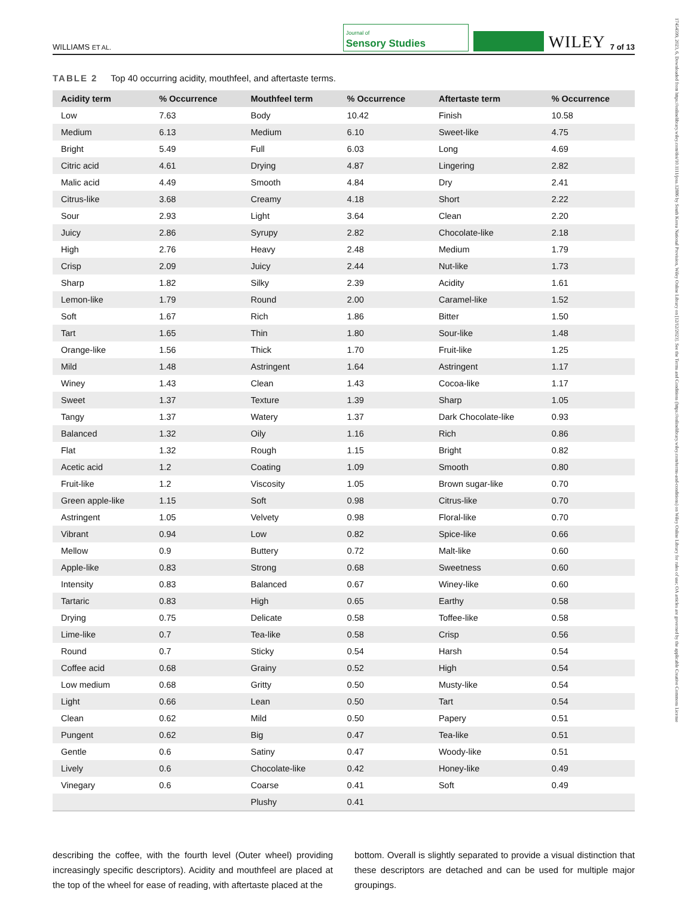17454599, 2023, 6, Downloaded from https://onlinelibrary.wiley.com/doi/10.1111/joss.12886 by South Korea National Provision, Wiley Online Library on [12/12/2023]. See the Terms and Conditions (https://onlinelibrary.wiley.com/terms-and-conditions) on Wiley Online Library for rules of use; OA articles are governed by the applicable Creative Commons License
WILLIAMS ET AL.
Journal of
Sensory Studies
WILEY 7 of 13
TABLE 2 Top 40 occurring acidity, mouthfeel, and aftertaste terms.
| Acidity term | % Occurrence | Mouthfeel term | % Occurrence | Aftertaste term | % Occurrence |
| --- | --- | --- | --- | --- | --- |
| Low | 7.63 | Body | 10.42 | Finish | 10.58 |
| Medium | 6.13 | Medium | 6.10 | Sweet-like | 4.75 |
| Bright | 5.49 | Full | 6.03 | Long | 4.69 |
| Citric acid | 4.61 | Drying | 4.87 | Lingering | 2.82 |
| Malic acid | 4.49 | Smooth | 4.84 | Dry | 2.41 |
| Citrus-like | 3.68 | Creamy | 4.18 | Short | 2.22 |
| Sour | 2.93 | Light | 3.64 | Clean | 2.20 |
| Juicy | 2.86 | Syrupy | 2.82 | Chocolate-like | 2.18 |
| High | 2.76 | Heavy | 2.48 | Medium | 1.79 |
| Crisp | 2.09 | Juicy | 2.44 | Nut-like | 1.73 |
| Sharp | 1.82 | Silky | 2.39 | Acidity | 1.61 |
| Lemon-like | 1.79 | Round | 2.00 | Caramel-like | 1.52 |
| Soft | 1.67 | Rich | 1.86 | Bitter | 1.50 |
| Tart | 1.65 | Thin | 1.80 | Sour-like | 1.48 |
| Orange-like | 1.56 | Thick | 1.70 | Fruit-like | 1.25 |
| Mild | 1.48 | Astringent | 1.64 | Astringent | 1.17 |
| Winey | 1.43 | Clean | 1.43 | Cocoa-like | 1.17 |
| Sweet | 1.37 | Texture | 1.39 | Sharp | 1.05 |
| Tangy | 1.37 | Watery | 1.37 | Dark Chocolate-like | 0.93 |
| Balanced | 1.32 | Oily | 1.16 | Rich | 0.86 |
| Flat | 1.32 | Rough | 1.15 | Bright | 0.82 |
| Acetic acid | 1.2 | Coating | 1.09 | Smooth | 0.80 |
| Fruit-like | 1.2 | Viscosity | 1.05 | Brown sugar-like | 0.70 |
| Green apple-like | 1.15 | Soft | 0.98 | Citrus-like | 0.70 |
| Astringent | 1.05 | Velvety | 0.98 | Floral-like | 0.70 |
| Vibrant | 0.94 | Low | 0.82 | Spice-like | 0.66 |
| Mellow | 0.9 | Buttery | 0.72 | Malt-like | 0.60 |
| Apple-like | 0.83 | Strong | 0.68 | Sweetness | 0.60 |
| Intensity | 0.83 | Balanced | 0.67 | Winey-like | 0.60 |
| Tartaric | 0.83 | High | 0.65 | Earthy | 0.58 |
| Drying | 0.75 | Delicate | 0.58 | Toffee-like | 0.58 |
| Lime-like | 0.7 | Tea-like | 0.58 | Crisp | 0.56 |
| Round | 0.7 | Sticky | 0.54 | Harsh | 0.54 |
| Coffee acid | 0.68 | Grainy | 0.52 | High | 0.54 |
| Low medium | 0.68 | Gritty | 0.50 | Musty-like | 0.54 |
| Light | 0.66 | Lean | 0.50 | Tart | 0.54 |
| Clean | 0.62 | Mild | 0.50 | Papery | 0.51 |
| Pungent | 0.62 | Big | 0.47 | Tea-like | 0.51 |
| Gentle | 0.6 | Satiny | 0.47 | Woody-like | 0.51 |
| Lively | 0.6 | Chocolate-like | 0.42 | Honey-like | 0.49 |
| Vinegary | 0.6 | Coarse | 0.41 | Soft | 0.49 |
| | | Plushy | 0.41 | | |
describing the coffee, with the fourth level (Outer wheel) providing increasingly specific descriptors). Acidity and mouthfeel are placed at the top of the wheel for ease of reading, with aftertaste placed at the
bottom. Overall is slightly separated to provide a visual distinction that these descriptors are detached and can be used for multiple major groupings.